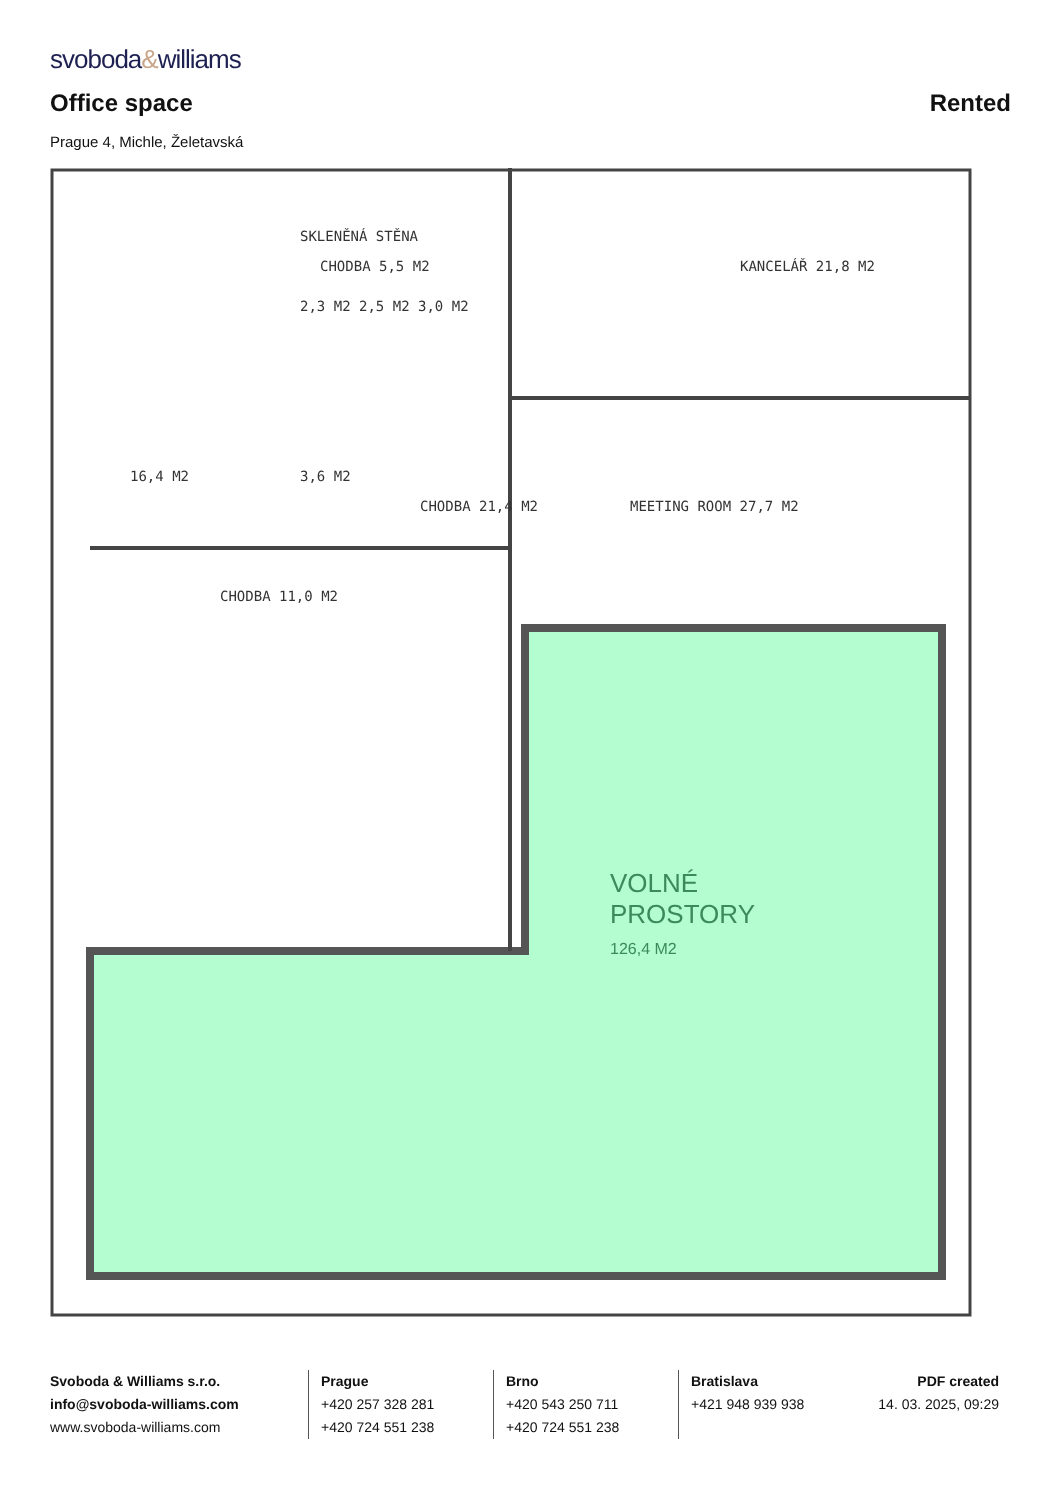svoboda&williams
Office space Rented
Prague 4, Michle, Želetavská
SKLENĚNÁ STĚNA
CHODBA 5,5 M2 KANCELÁŘ 21,8 M2
2,3 M2 2,5 M2 3,0 M2
16,4 M2 3,6 M2
CHODBA 21,4 M2 MEETING ROOM 27,7 M2
CHODBA 11,0 M2
VOLNÉ
PROSTORY
126,4 M2
Svoboda & Williams s.r.o.
info@svoboda-williams.com
www.svoboda-williams.com
Prague
+420 257 328 281
+420 724 551 238
Brno
+420 543 250 711
+420 724 551 238
Bratislava
+421 948 939 938
PDF created
14. 03. 2025, 09:29